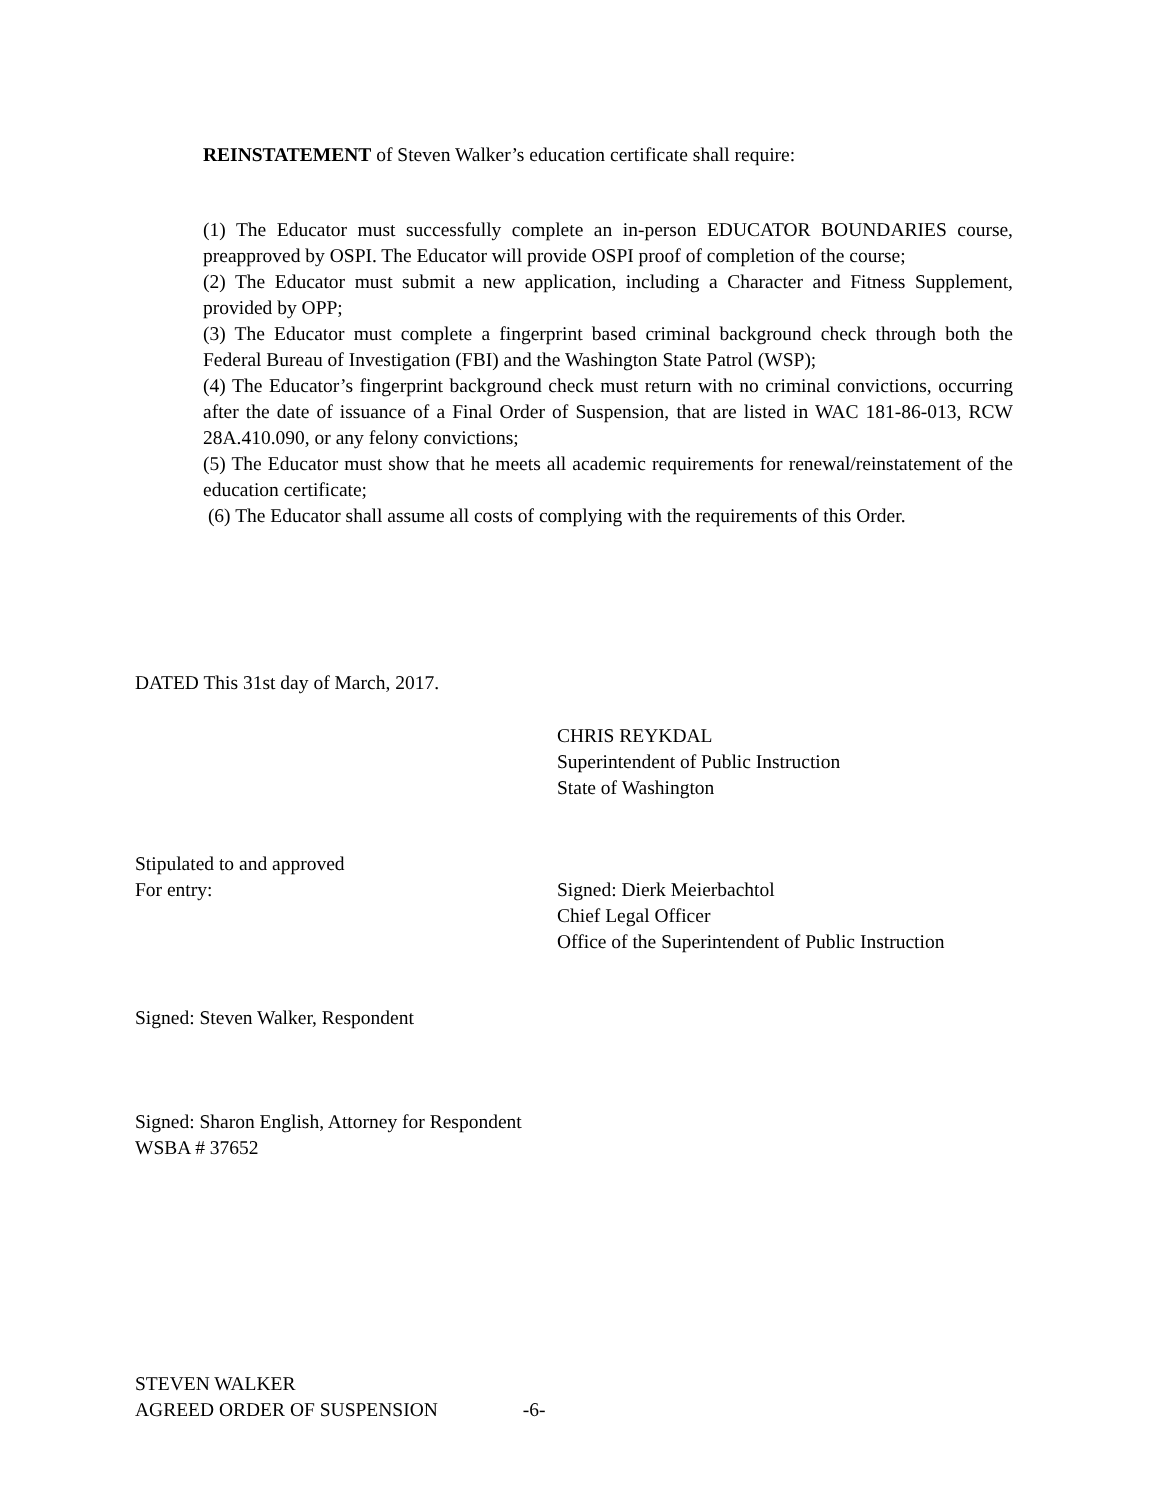REINSTATEMENT of Steven Walker’s education certificate shall require:
(1) The Educator must successfully complete an in-person EDUCATOR BOUNDARIES course, preapproved by OSPI. The Educator will provide OSPI proof of completion of the course;
(2) The Educator must submit a new application, including a Character and Fitness Supplement, provided by OPP;
(3) The Educator must complete a fingerprint based criminal background check through both the Federal Bureau of Investigation (FBI) and the Washington State Patrol (WSP);
(4) The Educator’s fingerprint background check must return with no criminal convictions, occurring after the date of issuance of a Final Order of Suspension, that are listed in WAC 181-86-013, RCW 28A.410.090, or any felony convictions;
(5) The Educator must show that he meets all academic requirements for renewal/reinstatement of the education certificate;
(6) The Educator shall assume all costs of complying with the requirements of this Order.
DATED This 31st day of March, 2017.
CHRIS REYKDAL
Superintendent of Public Instruction
State of Washington
Stipulated to and approved
For entry:
Signed: Dierk Meierbachtol
Chief Legal Officer
Office of the Superintendent of Public Instruction
Signed: Steven Walker, Respondent
Signed: Sharon English, Attorney for Respondent
WSBA # 37652
STEVEN WALKER
AGREED ORDER OF SUSPENSION -6-